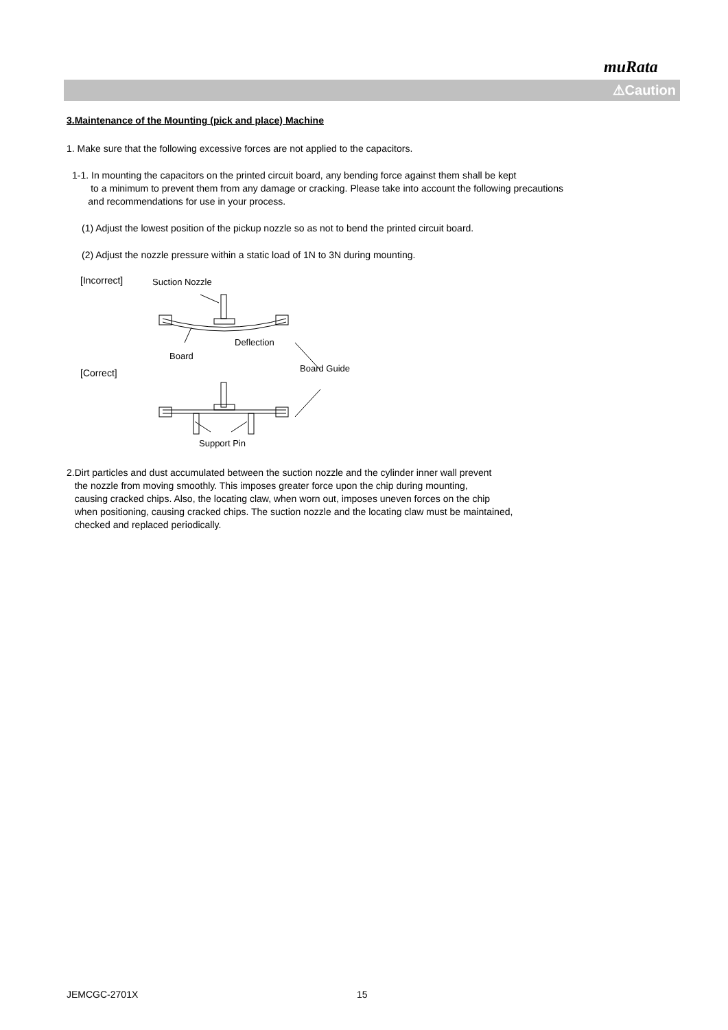muRata
⚠Caution
3.Maintenance of the Mounting (pick and place) Machine
1. Make sure that the following excessive forces are not applied to the capacitors.
1-1. In mounting the capacitors on the printed circuit board, any bending force against them shall be kept
to a minimum to prevent them from any damage or cracking. Please take into account the following precautions
and recommendations for use in your process.
(1) Adjust the lowest position of the pickup nozzle so as not to bend the printed circuit board.
(2) Adjust the nozzle pressure within a static load of 1N to 3N during mounting.
[Incorrect] Suction Nozzle
Deflection
Board
Board Guide [Correct]
Support Pin
2.Dirt particles and dust accumulated between the suction nozzle and the cylinder inner wall prevent
the nozzle from moving smoothly. This imposes greater force upon the chip during mounting,
causing cracked chips. Also, the locating claw, when worn out, imposes uneven forces on the chip
when positioning, causing cracked chips. The suction nozzle and the locating claw must be maintained,
checked and replaced periodically.
JEMCGC-2701X 15